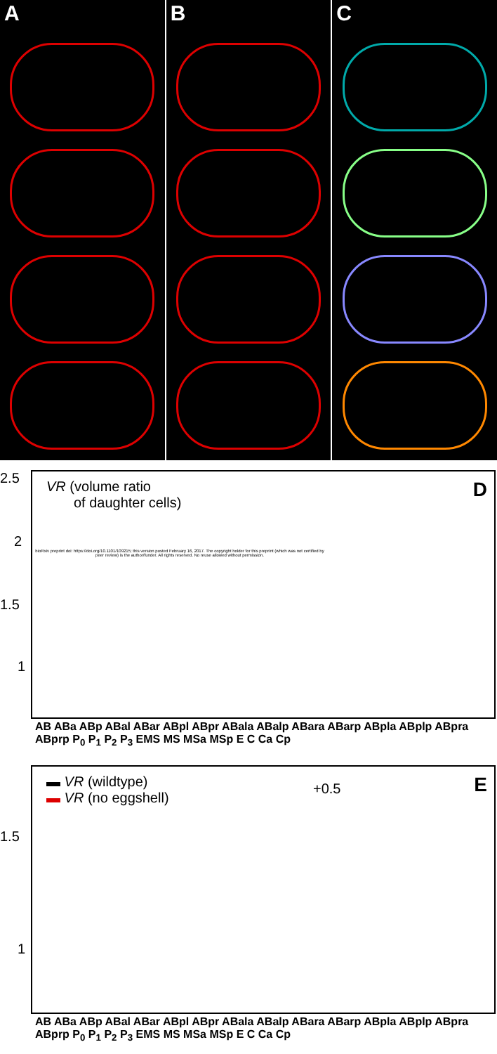A B C
2.5
2
1.5
1
VR (volume ratio
of daughter cells)
D
bioRxiv preprint doi: https://doi.org/10.1101/109215; this version posted February 16, 2017. The copyright holder for this preprint (which was not certified by peer review) is the author/funder. All rights reserved. No reuse allowed without permission.
AB ABa ABp ABal ABar ABpl ABpr ABala ABalp ABara ABarp ABpla ABplp ABpra ABprp P<sub>0</sub> P<sub>1</sub> P<sub>2</sub> P<sub>3</sub> EMS MS MSa MSp E C Ca Cp
1.5
1
▬ VR (wildtype)
▬ VR (no eggshell)
+0.5 E
AB ABa ABp ABal ABar ABpl ABpr ABala ABalp ABara ABarp ABpla ABplp ABpra ABprp P<sub>0</sub> P<sub>1</sub> P<sub>2</sub> P<sub>3</sub> EMS MS MSa MSp E C Ca Cp